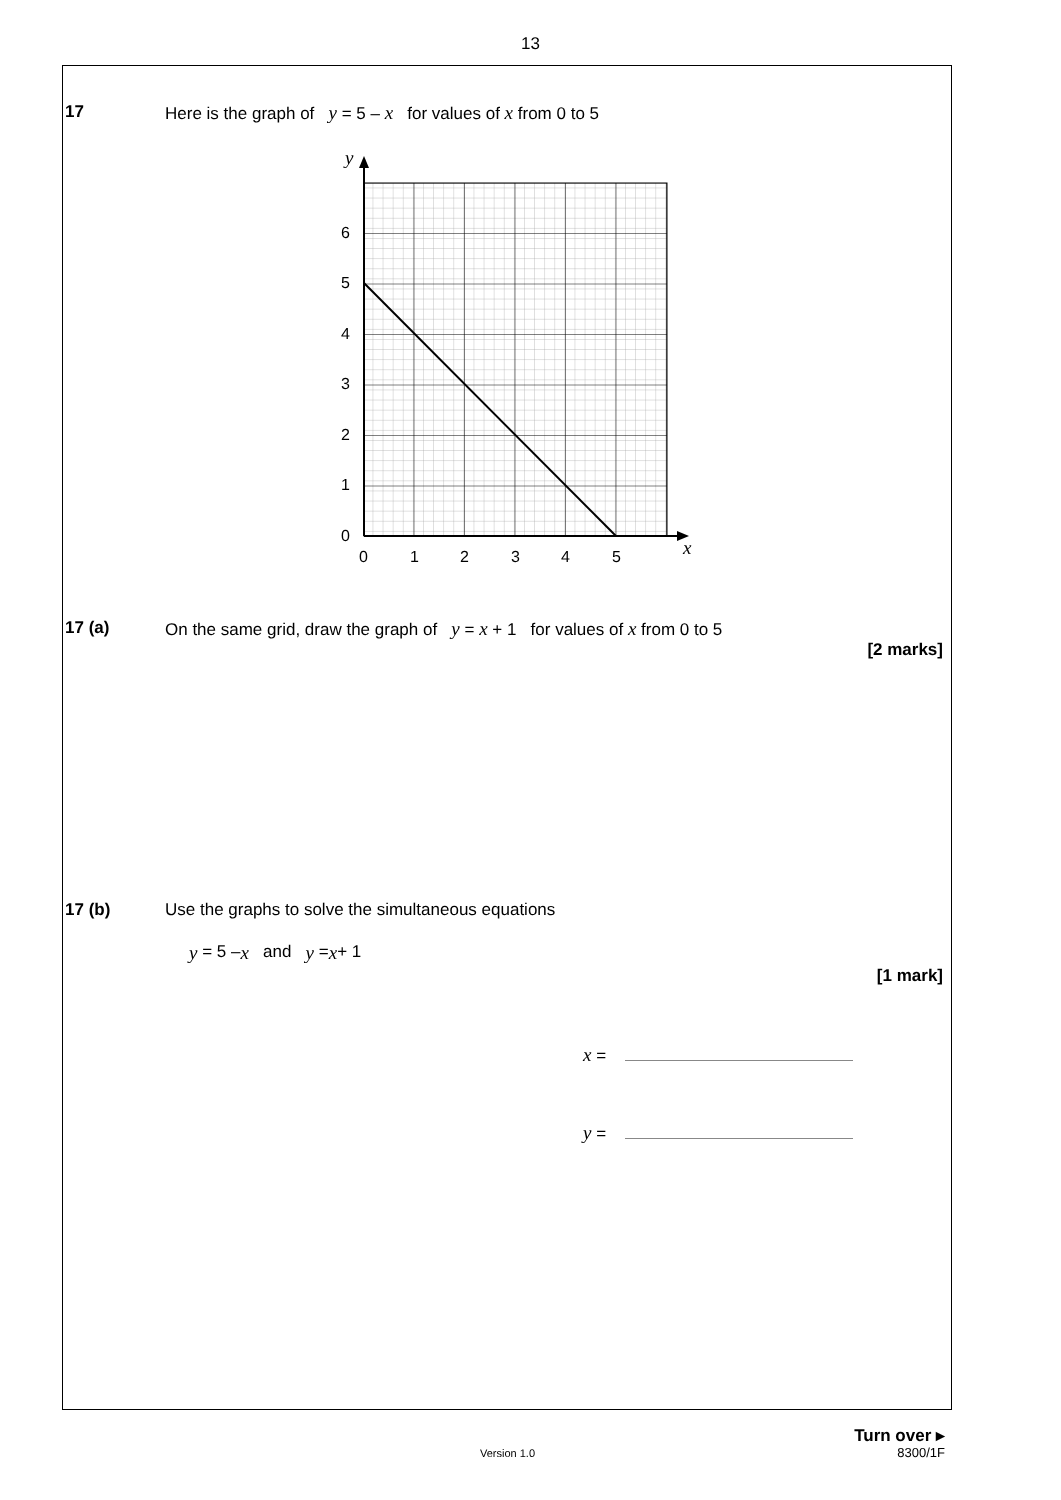13
17 Here is the graph of y = 5 – x for values of x from 0 to 5
0
1
2
3
4
5
6
0
1
2
3
4
5
y
x
17 (a) On the same grid, draw the graph of y = x + 1 for values of x from 0 to 5
[2 marks]
17 (b) Use the graphs to solve the simultaneous equations
y = 5 – x and y = x + 1
[1 mark]
x =
y =
Turn over ▸
Version 1.0 8300/1F